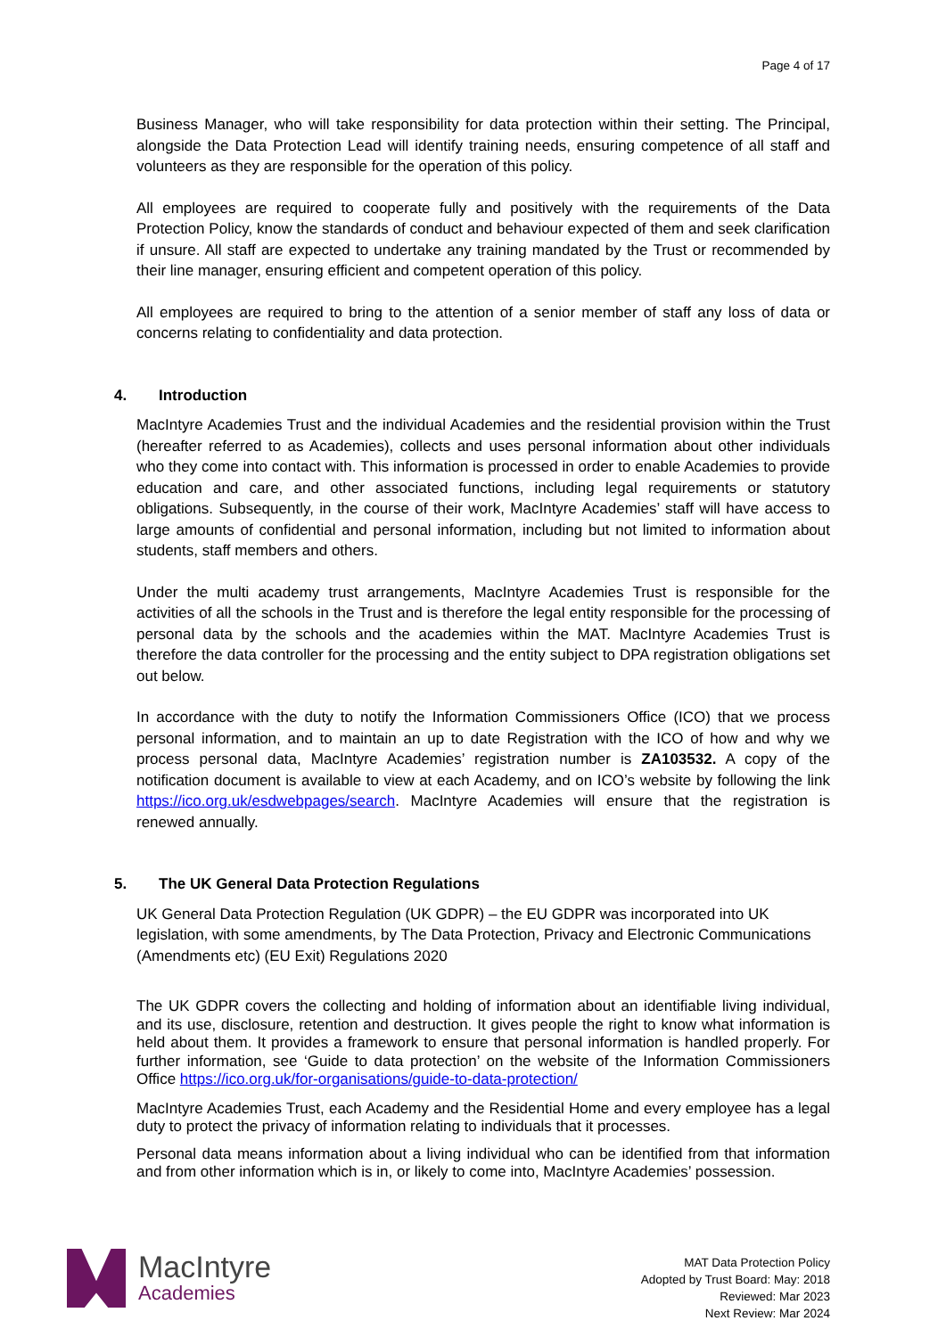Page 4 of 17
Business Manager, who will take responsibility for data protection within their setting. The Principal, alongside the Data Protection Lead will identify training needs, ensuring competence of all staff and volunteers as they are responsible for the operation of this policy.
All employees are required to cooperate fully and positively with the requirements of the Data Protection Policy, know the standards of conduct and behaviour expected of them and seek clarification if unsure. All staff are expected to undertake any training mandated by the Trust or recommended by their line manager, ensuring efficient and competent operation of this policy.
All employees are required to bring to the attention of a senior member of staff any loss of data or concerns relating to confidentiality and data protection.
4. Introduction
MacIntyre Academies Trust and the individual Academies and the residential provision within the Trust (hereafter referred to as Academies), collects and uses personal information about other individuals who they come into contact with. This information is processed in order to enable Academies to provide education and care, and other associated functions, including legal requirements or statutory obligations. Subsequently, in the course of their work, MacIntyre Academies’ staff will have access to large amounts of confidential and personal information, including but not limited to information about students, staff members and others.
Under the multi academy trust arrangements, MacIntyre Academies Trust is responsible for the activities of all the schools in the Trust and is therefore the legal entity responsible for the processing of personal data by the schools and the academies within the MAT. MacIntyre Academies Trust is therefore the data controller for the processing and the entity subject to DPA registration obligations set out below.
In accordance with the duty to notify the Information Commissioners Office (ICO) that we process personal information, and to maintain an up to date Registration with the ICO of how and why we process personal data, MacIntyre Academies’ registration number is ZA103532. A copy of the notification document is available to view at each Academy, and on ICO’s website by following the link https://ico.org.uk/esdwebpages/search. MacIntyre Academies will ensure that the registration is renewed annually.
5. The UK General Data Protection Regulations
UK General Data Protection Regulation (UK GDPR) – the EU GDPR was incorporated into UK legislation, with some amendments, by The Data Protection, Privacy and Electronic Communications (Amendments etc) (EU Exit) Regulations 2020
The UK GDPR covers the collecting and holding of information about an identifiable living individual, and its use, disclosure, retention and destruction. It gives people the right to know what information is held about them. It provides a framework to ensure that personal information is handled properly. For further information, see ‘Guide to data protection’ on the website of the Information Commissioners Office https://ico.org.uk/for-organisations/guide-to-data-protection/
MacIntyre Academies Trust, each Academy and the Residential Home and every employee has a legal duty to protect the privacy of information relating to individuals that it processes.
Personal data means information about a living individual who can be identified from that information and from other information which is in, or likely to come into, MacIntyre Academies’ possession.
MacIntyre
Academies
MAT Data Protection Policy
Adopted by Trust Board: May: 2018
Reviewed: Mar 2023
Next Review: Mar 2024